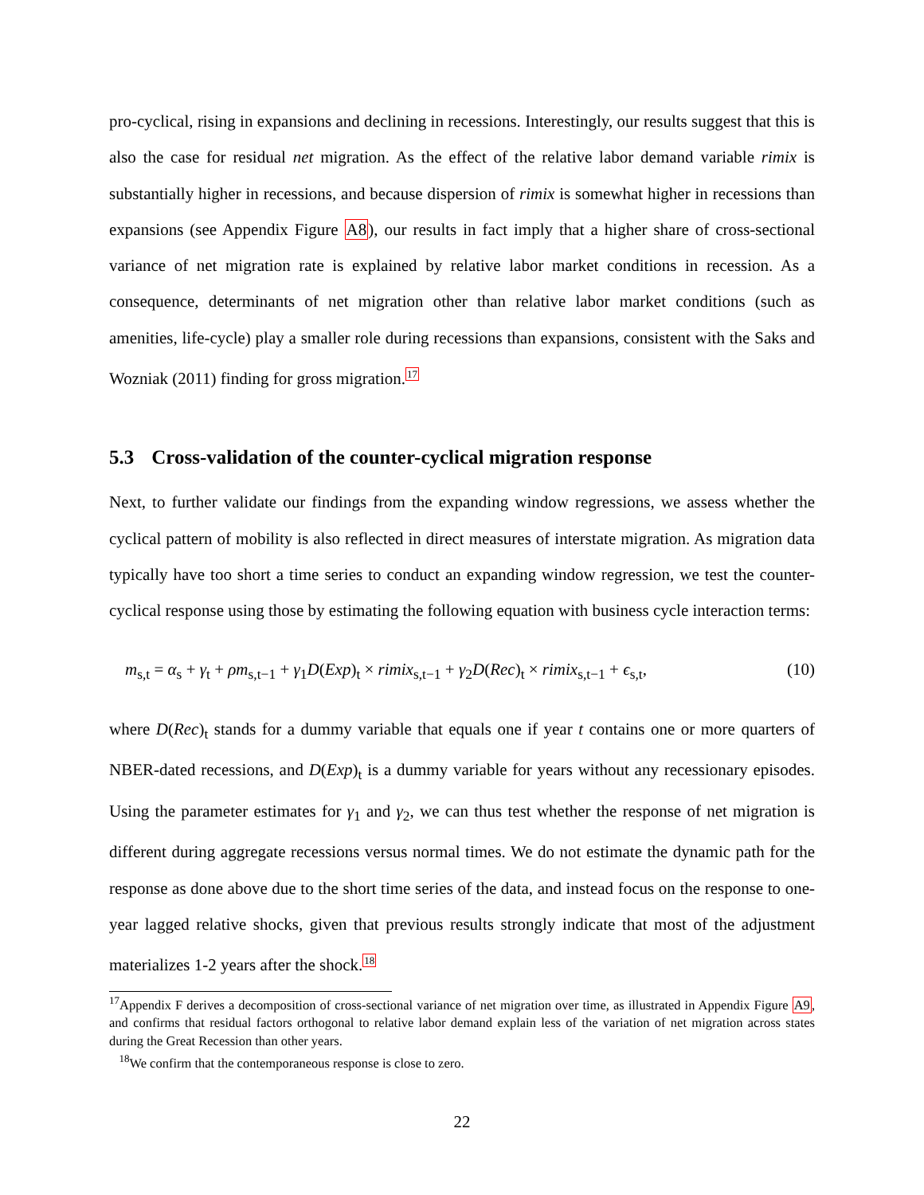pro-cyclical, rising in expansions and declining in recessions. Interestingly, our results suggest that this is also the case for residual net migration. As the effect of the relative labor demand variable rimix is substantially higher in recessions, and because dispersion of rimix is somewhat higher in recessions than expansions (see Appendix Figure A8), our results in fact imply that a higher share of cross-sectional variance of net migration rate is explained by relative labor market conditions in recession. As a consequence, determinants of net migration other than relative labor market conditions (such as amenities, life-cycle) play a smaller role during recessions than expansions, consistent with the Saks and Wozniak (2011) finding for gross migration.<sup>17</sup>
5.3 Cross-validation of the counter-cyclical migration response
Next, to further validate our findings from the expanding window regressions, we assess whether the cyclical pattern of mobility is also reflected in direct measures of interstate migration. As migration data typically have too short a time series to conduct an expanding window regression, we test the counter-cyclical response using those by estimating the following equation with business cycle interaction terms:
m<sub>s,t</sub> = α<sub>s</sub> + γ<sub>t</sub> + ρm<sub>s,t−1</sub> + γ<sub>1</sub>D(Exp)<sub>t</sub> × rimix<sub>s,t−1</sub> + γ<sub>2</sub>D(Rec)<sub>t</sub> × rimix<sub>s,t−1</sub> + ϵ<sub>s,t</sub>, (10)
where D(Rec)<sub>t</sub> stands for a dummy variable that equals one if year t contains one or more quarters of NBER-dated recessions, and D(Exp)<sub>t</sub> is a dummy variable for years without any recessionary episodes. Using the parameter estimates for γ<sub>1</sub> and γ<sub>2</sub>, we can thus test whether the response of net migration is different during aggregate recessions versus normal times. We do not estimate the dynamic path for the response as done above due to the short time series of the data, and instead focus on the response to one-year lagged relative shocks, given that previous results strongly indicate that most of the adjustment materializes 1-2 years after the shock.<sup>18</sup>
<sup>17</sup> Appendix F derives a decomposition of cross-sectional variance of net migration over time, as illustrated in Appendix Figure A9, and confirms that residual factors orthogonal to relative labor demand explain less of the variation of net migration across states during the Great Recession than other years.
<sup>18</sup> We confirm that the contemporaneous response is close to zero.
22